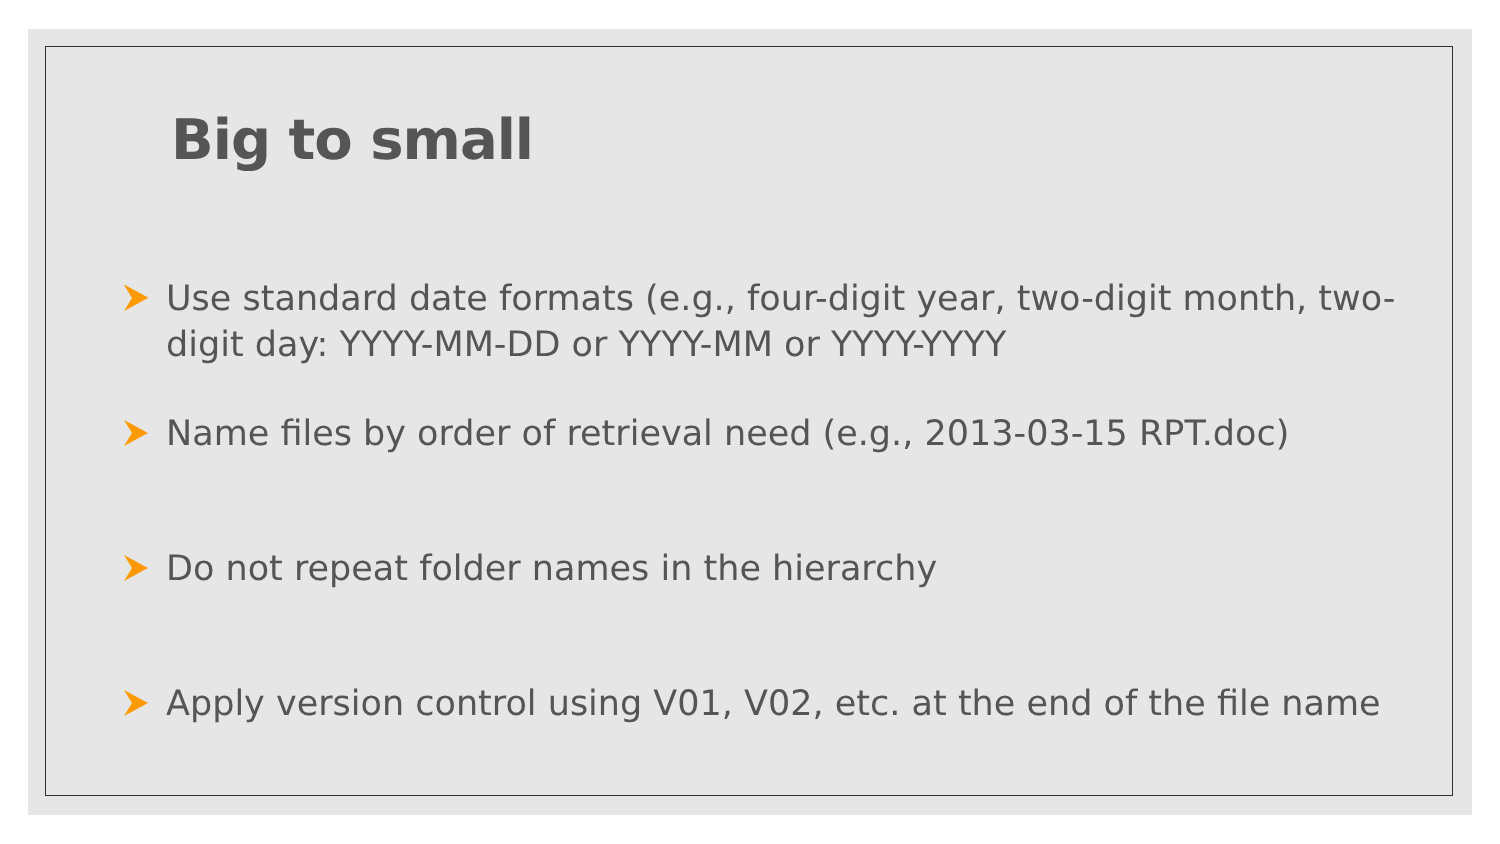Big to small
Use standard date formats (e.g., four-digit year, two-digit month, two-digit day: YYYY-MM-DD or YYYY-MM or YYYY-YYYY
Name files by order of retrieval need (e.g., 2013-03-15 RPT.doc)
Do not repeat folder names in the hierarchy
Apply version control using V01, V02, etc. at the end of the file name